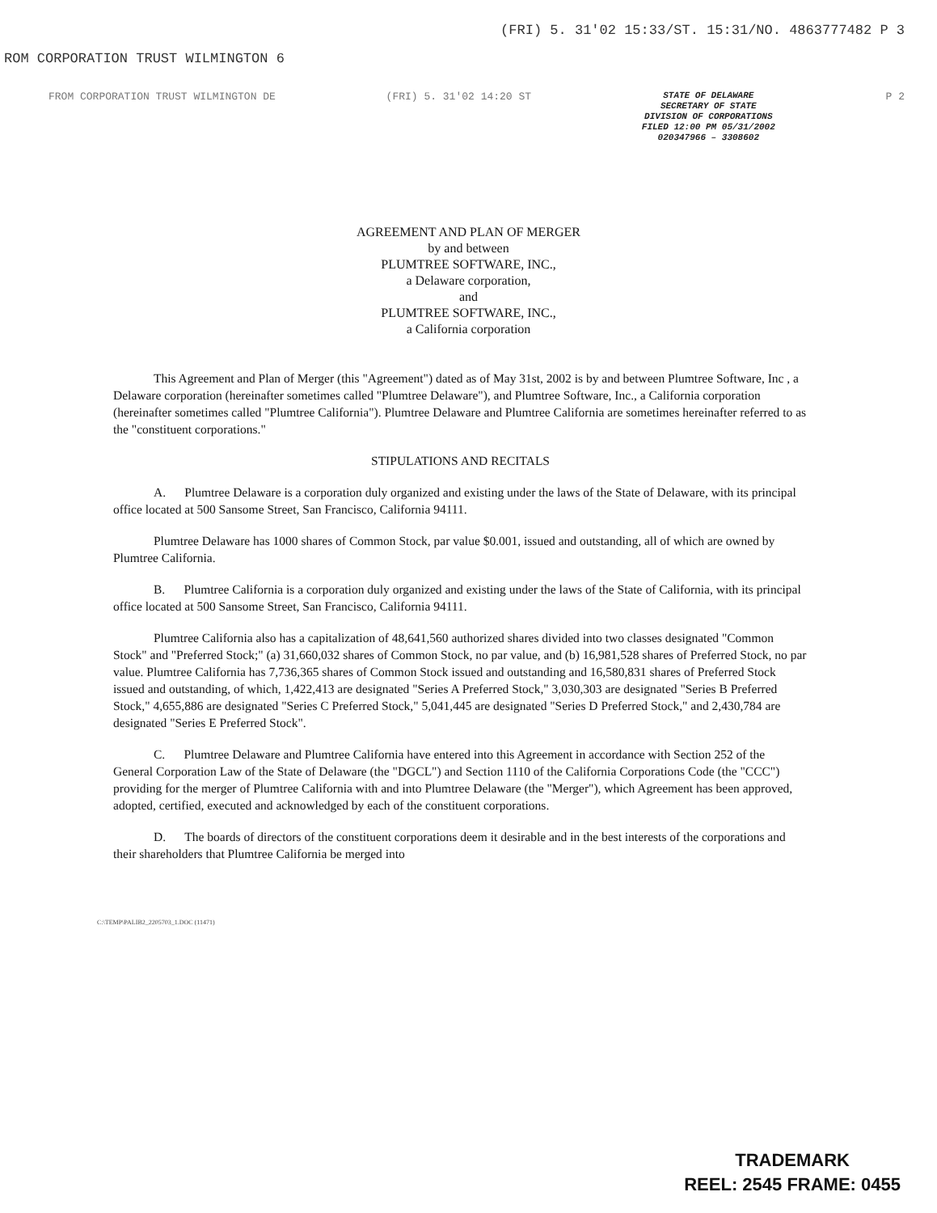ROM CORPORATION TRUST WILMINGTON 6 (FRI) 5. 31'02 15:33/ST. 15:31/NO. 4863777482 P 3
FROM CORPORATION TRUST WILMINGTON DE (FRI) 5. 31'02 14:20 ST
STATE OF DELAWARE
SECRETARY OF STATE
DIVISION OF CORPORATIONS
FILED 12:00 PM 05/31/2002
020347966 – 3308602
P 2
AGREEMENT AND PLAN OF MERGER
by and between
PLUMTREE SOFTWARE, INC.,
a Delaware corporation,
and
PLUMTREE SOFTWARE, INC.,
a California corporation
This Agreement and Plan of Merger (this "Agreement") dated as of May 31st, 2002 is by and between Plumtree Software, Inc , a Delaware corporation (hereinafter sometimes called "Plumtree Delaware"), and Plumtree Software, Inc., a California corporation (hereinafter sometimes called "Plumtree California"). Plumtree Delaware and Plumtree California are sometimes hereinafter referred to as the "constituent corporations."
STIPULATIONS AND RECITALS
A. Plumtree Delaware is a corporation duly organized and existing under the laws of the State of Delaware, with its principal office located at 500 Sansome Street, San Francisco, California 94111.
Plumtree Delaware has 1000 shares of Common Stock, par value $0.001, issued and outstanding, all of which are owned by Plumtree California.
B. Plumtree California is a corporation duly organized and existing under the laws of the State of California, with its principal office located at 500 Sansome Street, San Francisco, California 94111.
Plumtree California also has a capitalization of 48,641,560 authorized shares divided into two classes designated "Common Stock" and "Preferred Stock;" (a) 31,660,032 shares of Common Stock, no par value, and (b) 16,981,528 shares of Preferred Stock, no par value. Plumtree California has 7,736,365 shares of Common Stock issued and outstanding and 16,580,831 shares of Preferred Stock issued and outstanding, of which, 1,422,413 are designated "Series A Preferred Stock," 3,030,303 are designated "Series B Preferred Stock," 4,655,886 are designated "Series C Preferred Stock," 5,041,445 are designated "Series D Preferred Stock," and 2,430,784 are designated "Series E Preferred Stock".
C. Plumtree Delaware and Plumtree California have entered into this Agreement in accordance with Section 252 of the General Corporation Law of the State of Delaware (the "DGCL") and Section 1110 of the California Corporations Code (the "CCC") providing for the merger of Plumtree California with and into Plumtree Delaware (the "Merger"), which Agreement has been approved, adopted, certified, executed and acknowledged by each of the constituent corporations.
D. The boards of directors of the constituent corporations deem it desirable and in the best interests of the corporations and their shareholders that Plumtree California be merged into
C:\TEMP\PALIB2_2205703_1.DOC (11471)
TRADEMARK
REEL: 2545 FRAME: 0455